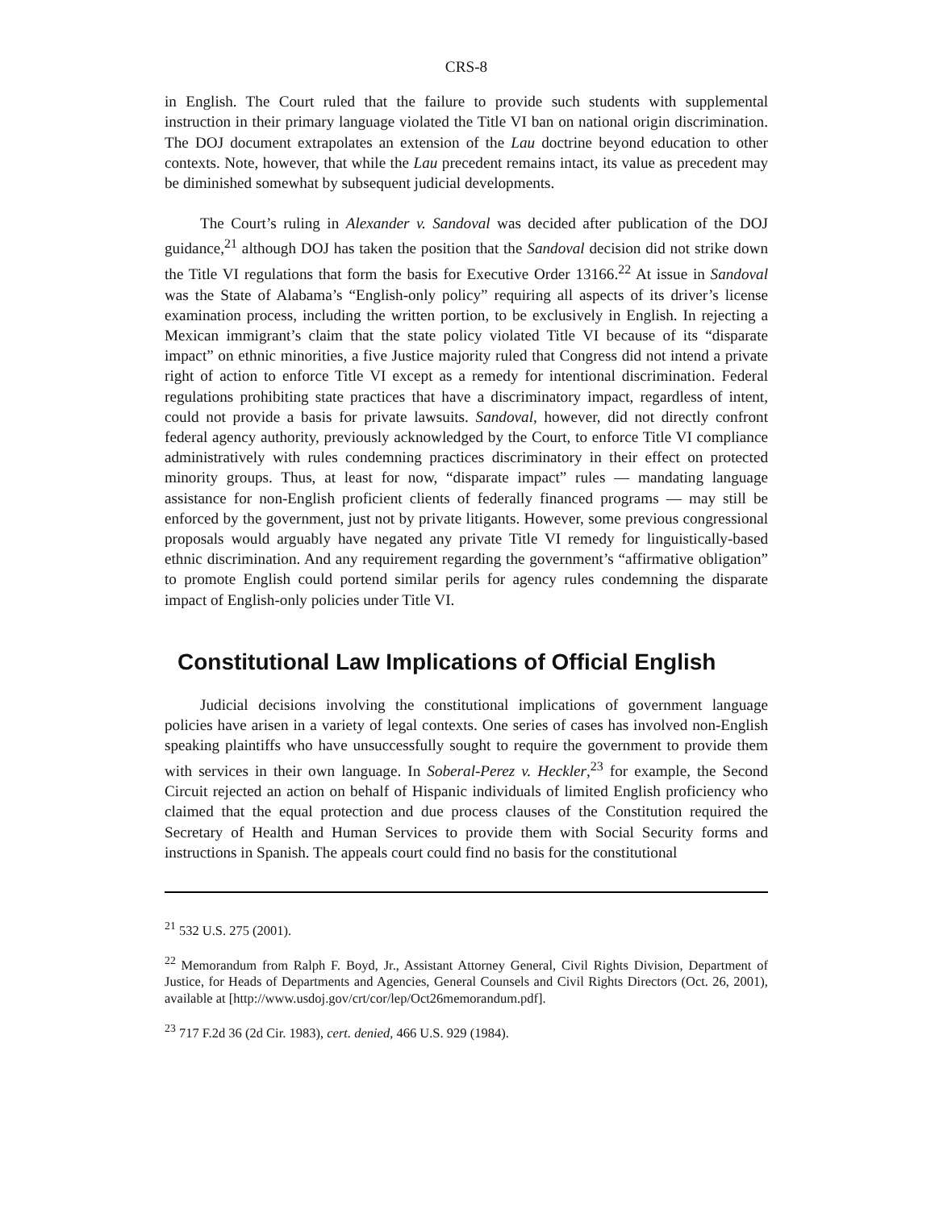CRS-8
in English. The Court ruled that the failure to provide such students with supplemental instruction in their primary language violated the Title VI ban on national origin discrimination. The DOJ document extrapolates an extension of the Lau doctrine beyond education to other contexts. Note, however, that while the Lau precedent remains intact, its value as precedent may be diminished somewhat by subsequent judicial developments.
The Court’s ruling in Alexander v. Sandoval was decided after publication of the DOJ guidance,<sup>21</sup> although DOJ has taken the position that the Sandoval decision did not strike down the Title VI regulations that form the basis for Executive Order 13166.<sup>22</sup> At issue in Sandoval was the State of Alabama’s “English-only policy” requiring all aspects of its driver’s license examination process, including the written portion, to be exclusively in English. In rejecting a Mexican immigrant’s claim that the state policy violated Title VI because of its “disparate impact” on ethnic minorities, a five Justice majority ruled that Congress did not intend a private right of action to enforce Title VI except as a remedy for intentional discrimination. Federal regulations prohibiting state practices that have a discriminatory impact, regardless of intent, could not provide a basis for private lawsuits. Sandoval, however, did not directly confront federal agency authority, previously acknowledged by the Court, to enforce Title VI compliance administratively with rules condemning practices discriminatory in their effect on protected minority groups. Thus, at least for now, “disparate impact” rules — mandating language assistance for non-English proficient clients of federally financed programs — may still be enforced by the government, just not by private litigants. However, some previous congressional proposals would arguably have negated any private Title VI remedy for linguistically-based ethnic discrimination. And any requirement regarding the government’s “affirmative obligation” to promote English could portend similar perils for agency rules condemning the disparate impact of English-only policies under Title VI.
Constitutional Law Implications of Official English
Judicial decisions involving the constitutional implications of government language policies have arisen in a variety of legal contexts. One series of cases has involved non-English speaking plaintiffs who have unsuccessfully sought to require the government to provide them with services in their own language. In Soberal-Perez v. Heckler,<sup>23</sup> for example, the Second Circuit rejected an action on behalf of Hispanic individuals of limited English proficiency who claimed that the equal protection and due process clauses of the Constitution required the Secretary of Health and Human Services to provide them with Social Security forms and instructions in Spanish. The appeals court could find no basis for the constitutional
<sup>21</sup> 532 U.S. 275 (2001).
<sup>22</sup> Memorandum from Ralph F. Boyd, Jr., Assistant Attorney General, Civil Rights Division, Department of Justice, for Heads of Departments and Agencies, General Counsels and Civil Rights Directors (Oct. 26, 2001), available at [http://www.usdoj.gov/crt/cor/lep/Oct26memorandum.pdf].
<sup>23</sup> 717 F.2d 36 (2d Cir. 1983), cert. denied, 466 U.S. 929 (1984).